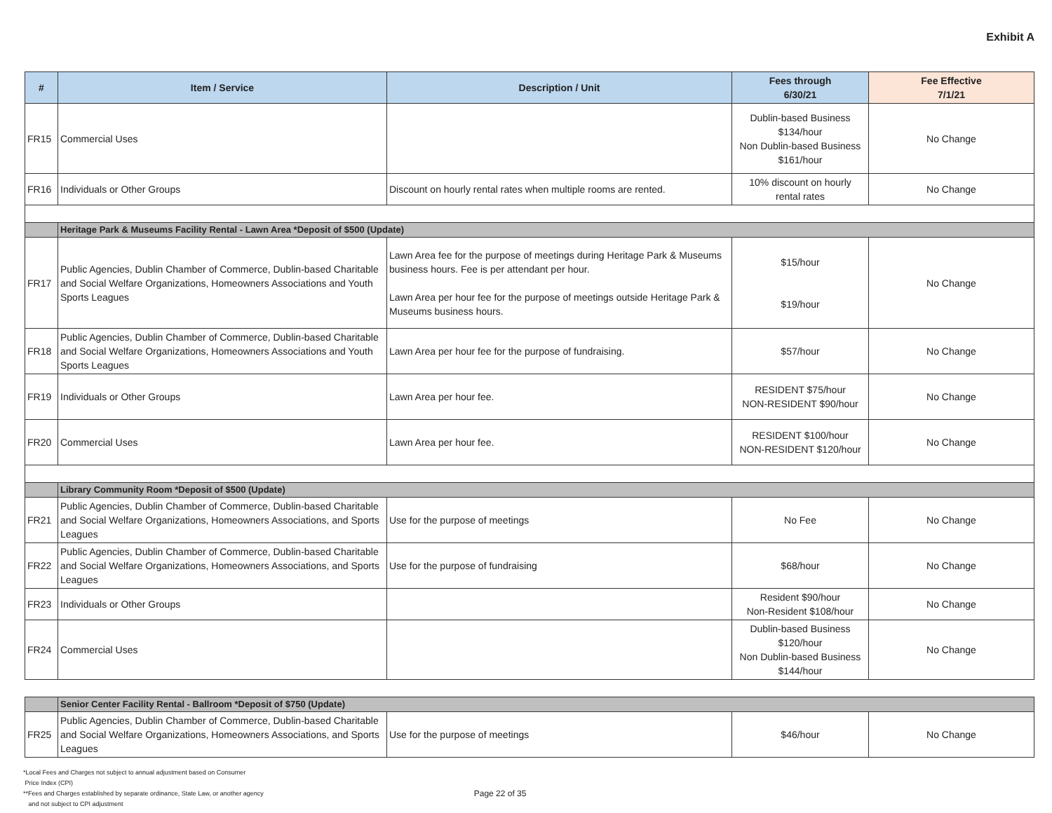Exhibit A
| # | Item / Service | Description / Unit | Fees through 6/30/21 | Fee Effective 7/1/21 |
| --- | --- | --- | --- | --- |
| FR15 | Commercial Uses | | Dublin-based Business $134/hour Non Dublin-based Business $161/hour | No Change |
| FR16 | Individuals or Other Groups | Discount on hourly rental rates when multiple rooms are rented. | 10% discount on hourly rental rates | No Change |
| | Heritage Park & Museums Facility Rental - Lawn Area *Deposit of $500 (Update) | | | |
| FR17 | Public Agencies, Dublin Chamber of Commerce, Dublin-based Charitable and Social Welfare Organizations, Homeowners Associations and Youth Sports Leagues | Lawn Area fee for the purpose of meetings during Heritage Park & Museums business hours. Fee is per attendant per hour. Lawn Area per hour fee for the purpose of meetings outside Heritage Park & Museums business hours. | $15/hour $19/hour | No Change |
| FR18 | Public Agencies, Dublin Chamber of Commerce, Dublin-based Charitable and Social Welfare Organizations, Homeowners Associations and Youth Sports Leagues | Lawn Area per hour fee for the purpose of fundraising. | $57/hour | No Change |
| FR19 | Individuals or Other Groups | Lawn Area per hour fee. | RESIDENT $75/hour NON-RESIDENT $90/hour | No Change |
| FR20 | Commercial Uses | Lawn Area per hour fee. | RESIDENT $100/hour NON-RESIDENT $120/hour | No Change |
| | Library Community Room *Deposit of $500 (Update) | | | |
| FR21 | Public Agencies, Dublin Chamber of Commerce, Dublin-based Charitable and Social Welfare Organizations, Homeowners Associations, and Sports Leagues | Use for the purpose of meetings | No Fee | No Change |
| FR22 | Public Agencies, Dublin Chamber of Commerce, Dublin-based Charitable and Social Welfare Organizations, Homeowners Associations, and Sports Leagues | Use for the purpose of fundraising | $68/hour | No Change |
| FR23 | Individuals or Other Groups | | Resident $90/hour Non-Resident $108/hour | No Change |
| FR24 | Commercial Uses | | Dublin-based Business $120/hour Non Dublin-based Business $144/hour | No Change |
| | Senior Center Facility Rental - Ballroom *Deposit of $750 (Update) | | | |
| FR25 | Public Agencies, Dublin Chamber of Commerce, Dublin-based Charitable and Social Welfare Organizations, Homeowners Associations, and Sports Leagues | Use for the purpose of meetings | $46/hour | No Change |
*Local Fees and Charges not subject to annual adjustment based on Consumer
Price Index (CPI)
**Fees and Charges established by separate ordinance, State Law, or another agency
and not subject to CPI adjustment
Page 22 of 35